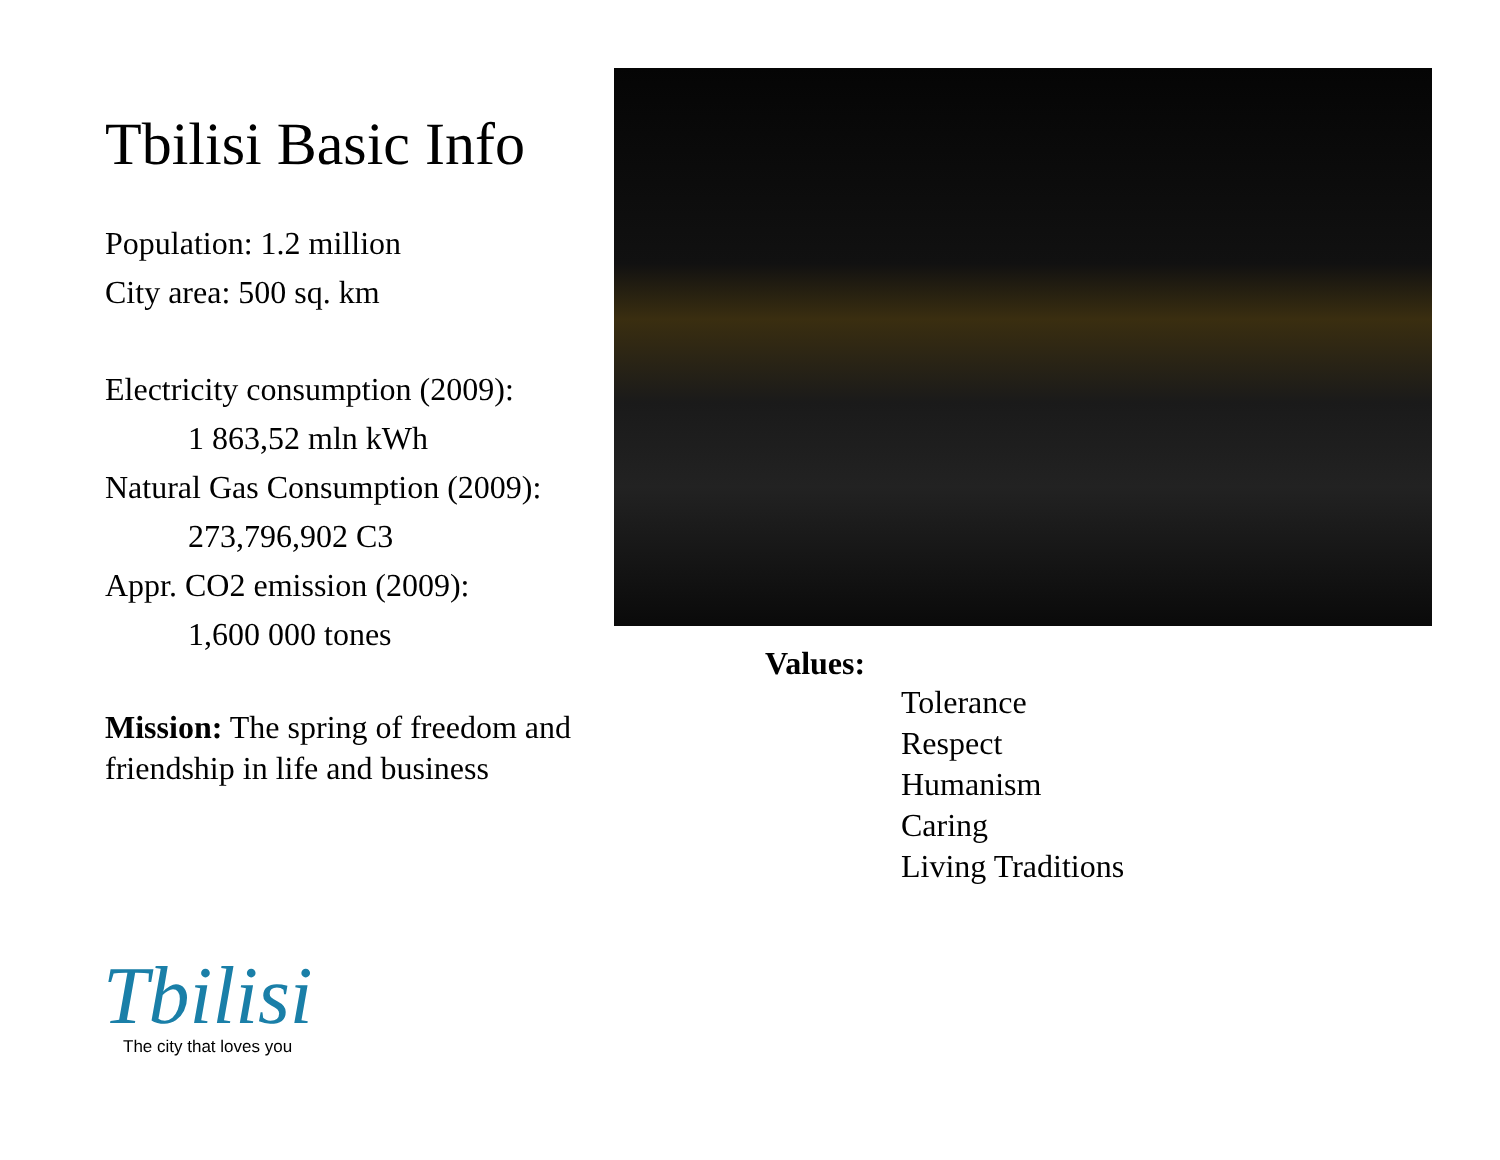Tbilisi Basic Info
Population: 1.2 million
City area: 500 sq. km
Electricity consumption (2009):
1 863,52 mln kWh
Natural Gas Consumption (2009):
273,796,902 C3
Appr. CO2 emission (2009):
1,600 000 tones
Mission: The spring of freedom and friendship in life and business
Values:
Tolerance
Respect
Humanism
Caring
Living Traditions
Tbilisi
The city that loves you